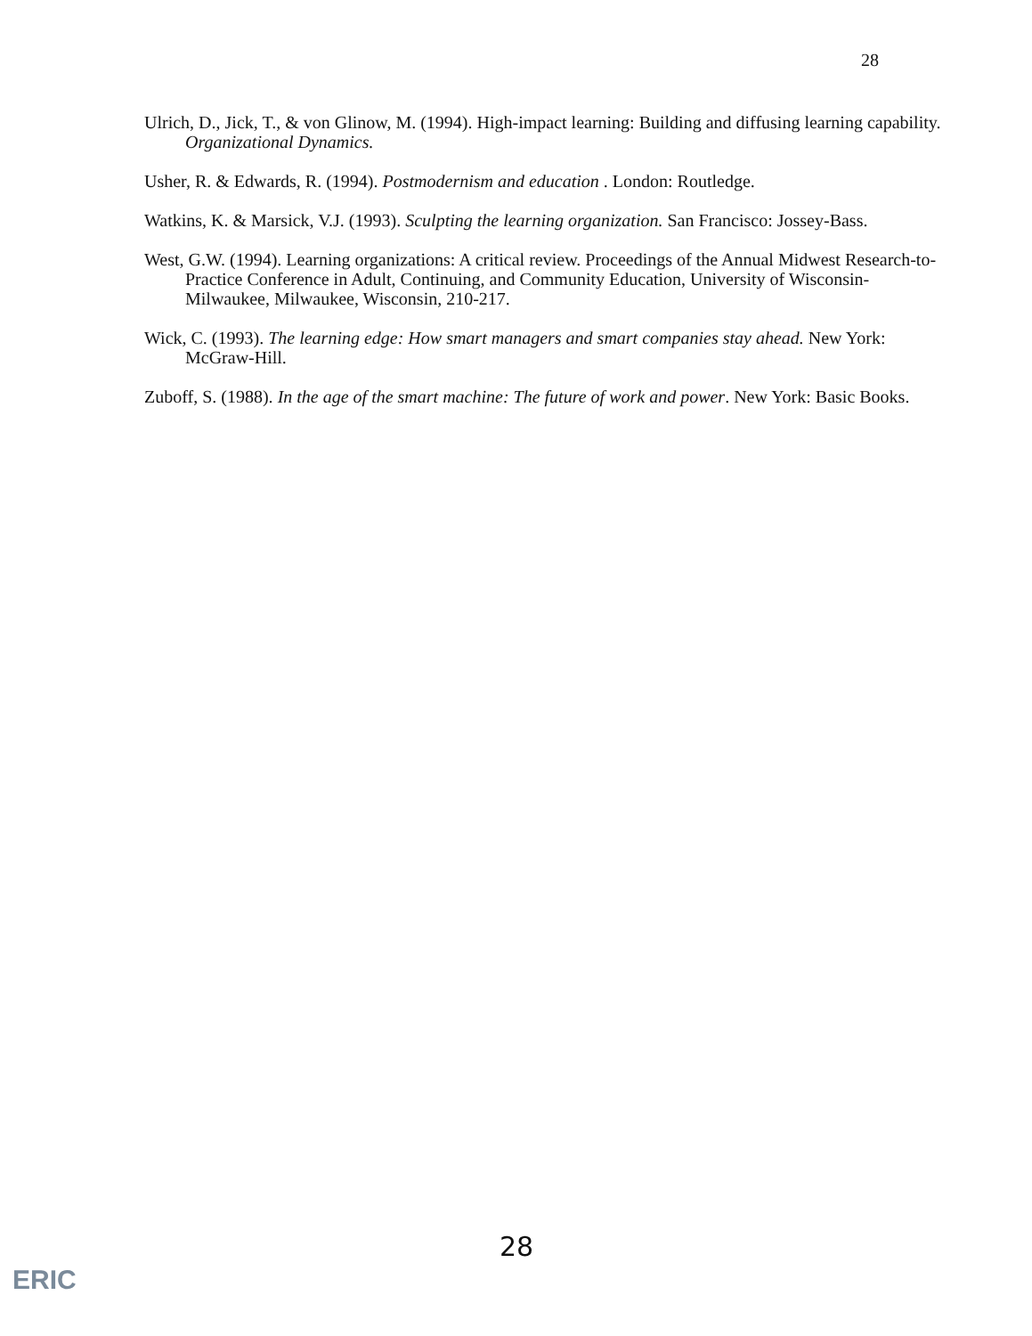28
Ulrich, D., Jick, T., & von Glinow, M. (1994). High-impact learning: Building and diffusing learning capability. Organizational Dynamics.
Usher, R. & Edwards, R. (1994). Postmodernism and education . London: Routledge.
Watkins, K. & Marsick, V.J. (1993). Sculpting the learning organization. San Francisco: Jossey-Bass.
West, G.W. (1994). Learning organizations: A critical review. Proceedings of the Annual Midwest Research-to-Practice Conference in Adult, Continuing, and Community Education, University of Wisconsin-Milwaukee, Milwaukee, Wisconsin, 210-217.
Wick, C. (1993). The learning edge: How smart managers and smart companies stay ahead. New York: McGraw-Hill.
Zuboff, S. (1988). In the age of the smart machine: The future of work and power. New York: Basic Books.
28
ERIC